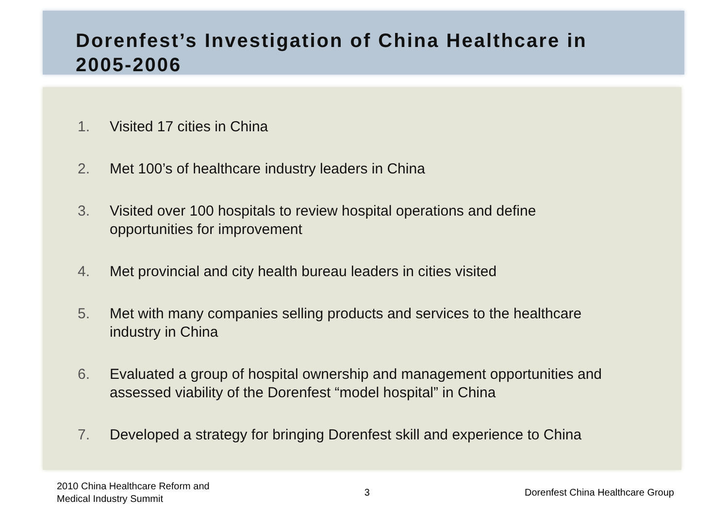Dorenfest’s Investigation of China Healthcare in
2005-2006
1. Visited 17 cities in China
2. Met 100’s of healthcare industry leaders in China
3. Visited over 100 hospitals to review hospital operations and define
opportunities for improvement
4. Met provincial and city health bureau leaders in cities visited
5. Met with many companies selling products and services to the healthcare
industry in China
6. Evaluated a group of hospital ownership and management opportunities and
assessed viability of the Dorenfest “model hospital” in China
7. Developed a strategy for bringing Dorenfest skill and experience to China
2010 China Healthcare Reform and
Medical Industry Summit
3
Dorenfest China Healthcare Group